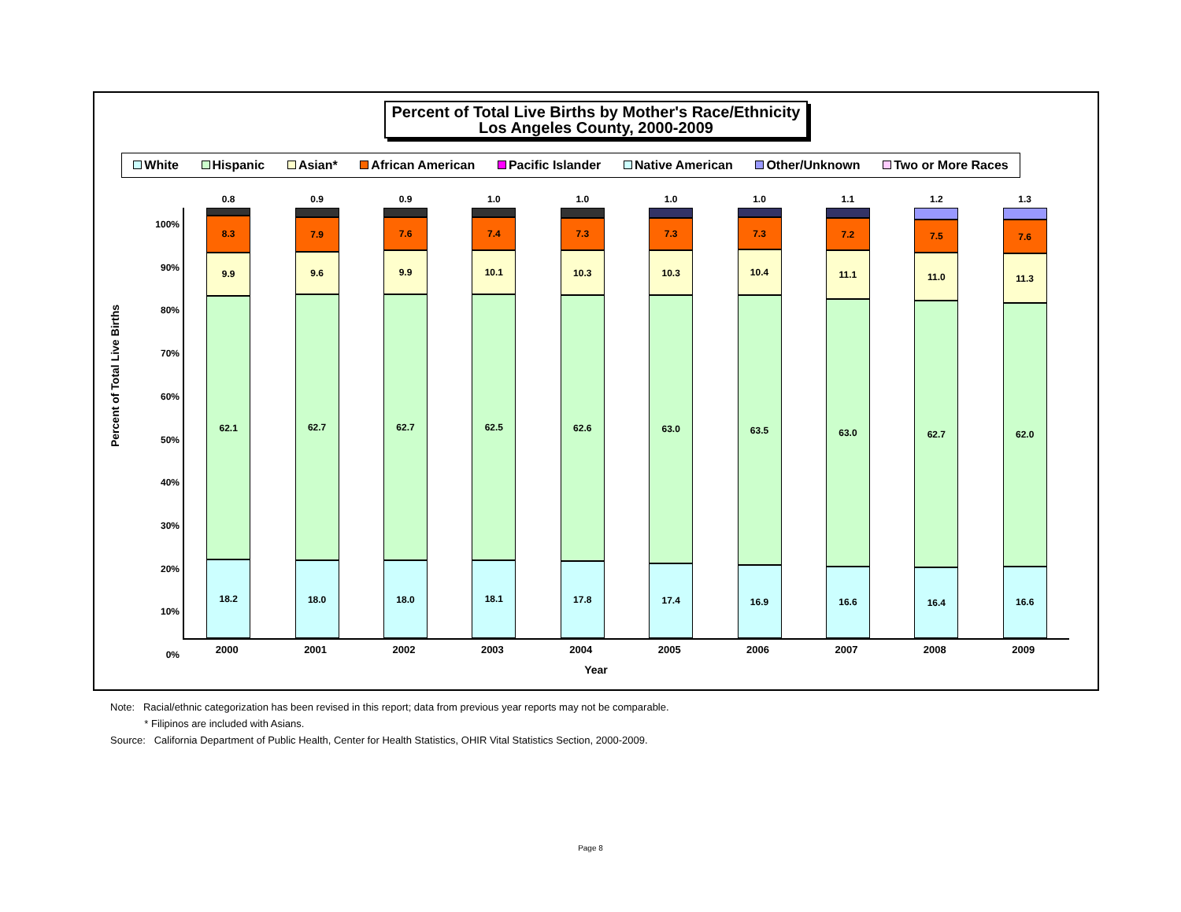Percent of Total Live Births by Mother's Race/Ethnicity
Los Angeles County, 2000-2009
White Hispanic Asian* African American Pacific Islander Native American Other/Unknown Two or More Races
Percent of Total Live Births
100%
90%
80%
70%
60%
50%
40%
30%
20%
10%
0%
0.8
8.3
9.9
62.1
18.2
0.9
7.9
9.6
62.7
18.0
0.9
7.6
9.9
62.7
18.0
1.0
7.4
10.1
62.5
18.1
1.0
7.3
10.3
62.6
17.8
1.0
7.3
10.3
63.0
17.4
1.0
7.3
10.4
63.5
16.9
1.1
7.2
11.1
63.0
16.6
1.2
7.5
11.0
62.7
16.4
1.3
7.6
11.3
62.0
16.6
2000 2001 2002 2003 2004 2005 2006 2007 2008 2009
Year
Note: Racial/ethnic categorization has been revised in this report; data from previous year reports may not be comparable.
* Filipinos are included with Asians.
Source: California Department of Public Health, Center for Health Statistics, OHIR Vital Statistics Section, 2000-2009.
Page 8